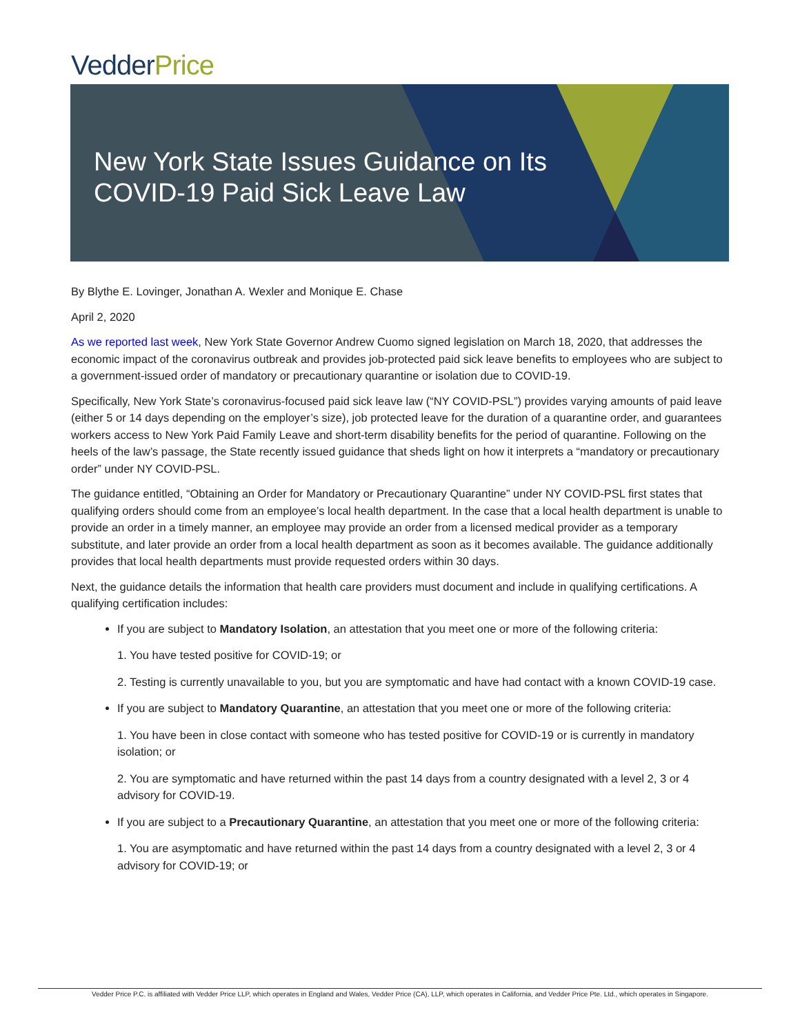Vedder Price
New York State Issues Guidance on Its
COVID-19 Paid Sick Leave Law
By Blythe E. Lovinger, Jonathan A. Wexler and Monique E. Chase
April 2, 2020
As we reported last week, New York State Governor Andrew Cuomo signed legislation on March 18, 2020, that addresses the economic impact of the coronavirus outbreak and provides job-protected paid sick leave benefits to employees who are subject to a government-issued order of mandatory or precautionary quarantine or isolation due to COVID-19.
Specifically, New York State’s coronavirus-focused paid sick leave law (“NY COVID-PSL”) provides varying amounts of paid leave (either 5 or 14 days depending on the employer’s size), job protected leave for the duration of a quarantine order, and guarantees workers access to New York Paid Family Leave and short-term disability benefits for the period of quarantine. Following on the heels of the law’s passage, the State recently issued guidance that sheds light on how it interprets a “mandatory or precautionary order” under NY COVID-PSL.
The guidance entitled, “Obtaining an Order for Mandatory or Precautionary Quarantine” under NY COVID-PSL first states that qualifying orders should come from an employee’s local health department. In the case that a local health department is unable to provide an order in a timely manner, an employee may provide an order from a licensed medical provider as a temporary substitute, and later provide an order from a local health department as soon as it becomes available. The guidance additionally provides that local health departments must provide requested orders within 30 days.
Next, the guidance details the information that health care providers must document and include in qualifying certifications. A qualifying certification includes:
If you are subject to Mandatory Isolation, an attestation that you meet one or more of the following criteria:
1. You have tested positive for COVID-19; or
2. Testing is currently unavailable to you, but you are symptomatic and have had contact with a known COVID-19 case.
If you are subject to Mandatory Quarantine, an attestation that you meet one or more of the following criteria:
1. You have been in close contact with someone who has tested positive for COVID-19 or is currently in mandatory isolation; or
2. You are symptomatic and have returned within the past 14 days from a country designated with a level 2, 3 or 4 advisory for COVID-19.
If you are subject to a Precautionary Quarantine, an attestation that you meet one or more of the following criteria:
1. You are asymptomatic and have returned within the past 14 days from a country designated with a level 2, 3 or 4 advisory for COVID-19; or
Vedder Price P.C. is affiliated with Vedder Price LLP, which operates in England and Wales, Vedder Price (CA), LLP, which operates in California, and Vedder Price Pte. Ltd., which operates in Singapore.